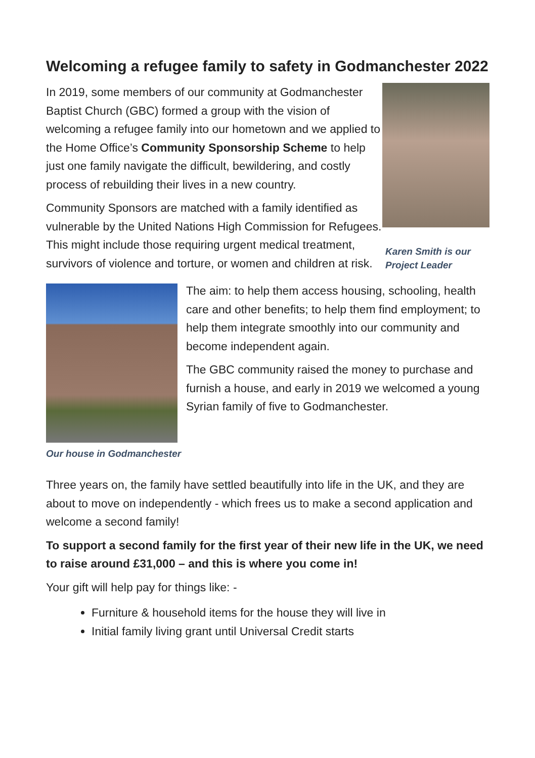Welcoming a refugee family to safety in Godmanchester 2022
In 2019, some members of our community at Godmanchester Baptist Church (GBC) formed a group with the vision of welcoming a refugee family into our hometown and we applied to the Home Office’s Community Sponsorship Scheme to help just one family navigate the difficult, bewildering, and costly process of rebuilding their lives in a new country.
Community Sponsors are matched with a family identified as vulnerable by the United Nations High Commission for Refugees. This might include those requiring urgent medical treatment, survivors of violence and torture, or women and children at risk.
Karen Smith is our Project Leader
Our house in Godmanchester
The aim: to help them access housing, schooling, health care and other benefits; to help them find employment; to help them integrate smoothly into our community and become independent again.
The GBC community raised the money to purchase and furnish a house, and early in 2019 we welcomed a young Syrian family of five to Godmanchester.
Three years on, the family have settled beautifully into life in the UK, and they are about to move on independently - which frees us to make a second application and welcome a second family!
To support a second family for the first year of their new life in the UK, we need to raise around £31,000 – and this is where you come in!
Your gift will help pay for things like: -
Furniture & household items for the house they will live in
Initial family living grant until Universal Credit starts